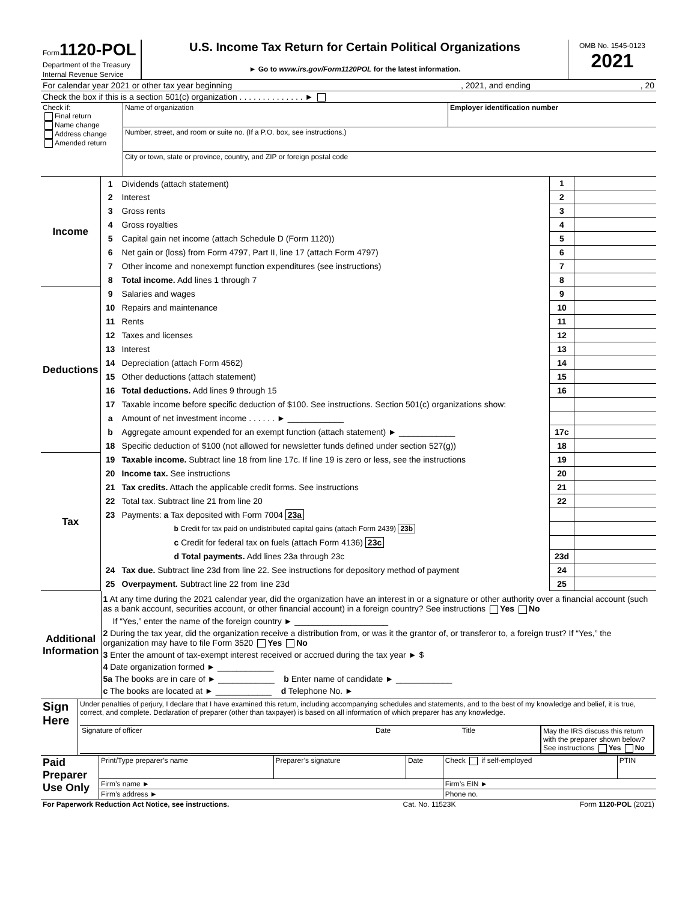| Form 1120-POL Department of the Treasury Internal Revenue Service | U.S. Income Tax Return for Certain Political Organizations ► Go to www.irs.gov/Form1120POL for the latest information. | OMB No. 1545-0123 2021 |
| For calendar year 2021 or other tax year beginning | , 2021, and ending | , 20 |
| Check the box if this is a section 501(c) organization . . . . . . . . . . . . . . ► | | |
| Check if: Final return Name change Address change Amended return | Name of organization | Employer identification number |
| | Number, street, and room or suite no. (If a P.O. box, see instructions.) | |
| | City or town, state or province, country, and ZIP or foreign postal code | |
| Income | 1 | Dividends (attach statement) | 1 | |
| | 2 | Interest | 2 | |
| | 3 | Gross rents | 3 | |
| | 4 | Gross royalties | 4 | |
| | 5 | Capital gain net income (attach Schedule D (Form 1120)) | 5 | |
| | 6 | Net gain or (loss) from Form 4797, Part II, line 17 (attach Form 4797) | 6 | |
| | 7 | Other income and nonexempt function expenditures (see instructions) | 7 | |
| | 8 | Total income. Add lines 1 through 7 | 8 | |
| Deductions | 9 | Salaries and wages | 9 | |
| | 10 | Repairs and maintenance | 10 | |
| | 11 | Rents | 11 | |
| | 12 | Taxes and licenses | 12 | |
| | 13 | Interest | 13 | |
| | 14 | Depreciation (attach Form 4562) | 14 | |
| | 15 | Other deductions (attach statement) | 15 | |
| | 16 | Total deductions. Add lines 9 through 15 | 16 | |
| | 17 | Taxable income before specific deduction of $100. See instructions. Section 501(c) organizations show: | | |
| | a | Amount of net investment income . . . . . . ► ____________ | | |
| | b | Aggregate amount expended for an exempt function (attach statement) ► ____________ | 17c | |
| | 18 | Specific deduction of $100 (not allowed for newsletter funds defined under section 527(g)) | 18 | |
| Tax | 19 | Taxable income. Subtract line 18 from line 17c. If line 19 is zero or less, see the instructions | 19 | |
| | 20 | Income tax. See instructions | 20 | |
| | 21 | Tax credits. Attach the applicable credit forms. See instructions | 21 | |
| | 22 | Total tax. Subtract line 21 from line 20 | 22 | |
| | 23 | Payments: a Tax deposited with Form 7004 23a | | |
| | | b Credit for tax paid on undistributed capital gains (attach Form 2439) 23b | | |
| | | c Credit for federal tax on fuels (attach Form 4136) 23c | | |
| | | d Total payments. Add lines 23a through 23c | 23d | |
| | 24 | Tax due. Subtract line 23d from line 22. See instructions for depository method of payment | 24 | |
| | 25 | Overpayment. Subtract line 22 from line 23d | 25 | |
| Additional Information | 1 At any time during the 2021 calendar year, did the organization have an interest in or a signature or other authority over a financial account (such as a bank account, securities account, or other financial account) in a foreign country? See instructions Yes No If “Yes,” enter the name of the foreign country ► ____________________ 2 During the tax year, did the organization receive a distribution from, or was it the grantor of, or transferor to, a foreign trust? If “Yes,” the organization may have to file Form 3520 Yes No 3 Enter the amount of tax-exempt interest received or accrued during the tax year ► $ 4 Date organization formed ► ____________ 5a The books are in care of ► ____________ b Enter name of candidate ► ____________ c The books are located at ► ____________ d Telephone No. ► |
| Sign Here | Under penalties of perjury, I declare that I have examined this return, including accompanying schedules and statements, and to the best of my knowledge and belief, it is true, correct, and complete. Declaration of preparer (other than taxpayer) is based on all information of which preparer has any knowledge. / Signature of officer / Date / Title / May the IRS discuss this return with the preparer shown below? See instructions Yes No / |
| Paid Preparer Use Only | Print/Type preparer’s name | Preparer’s signature | Date | Check if self-employed | PTIN |
| | Firm’s name ► | | | Firm’s EIN ► | |
| | Firm’s address ► | | | Phone no. | |
| For Paperwork Reduction Act Notice, see instructions. | Cat. No. 11523K | Form 1120-POL (2021) |